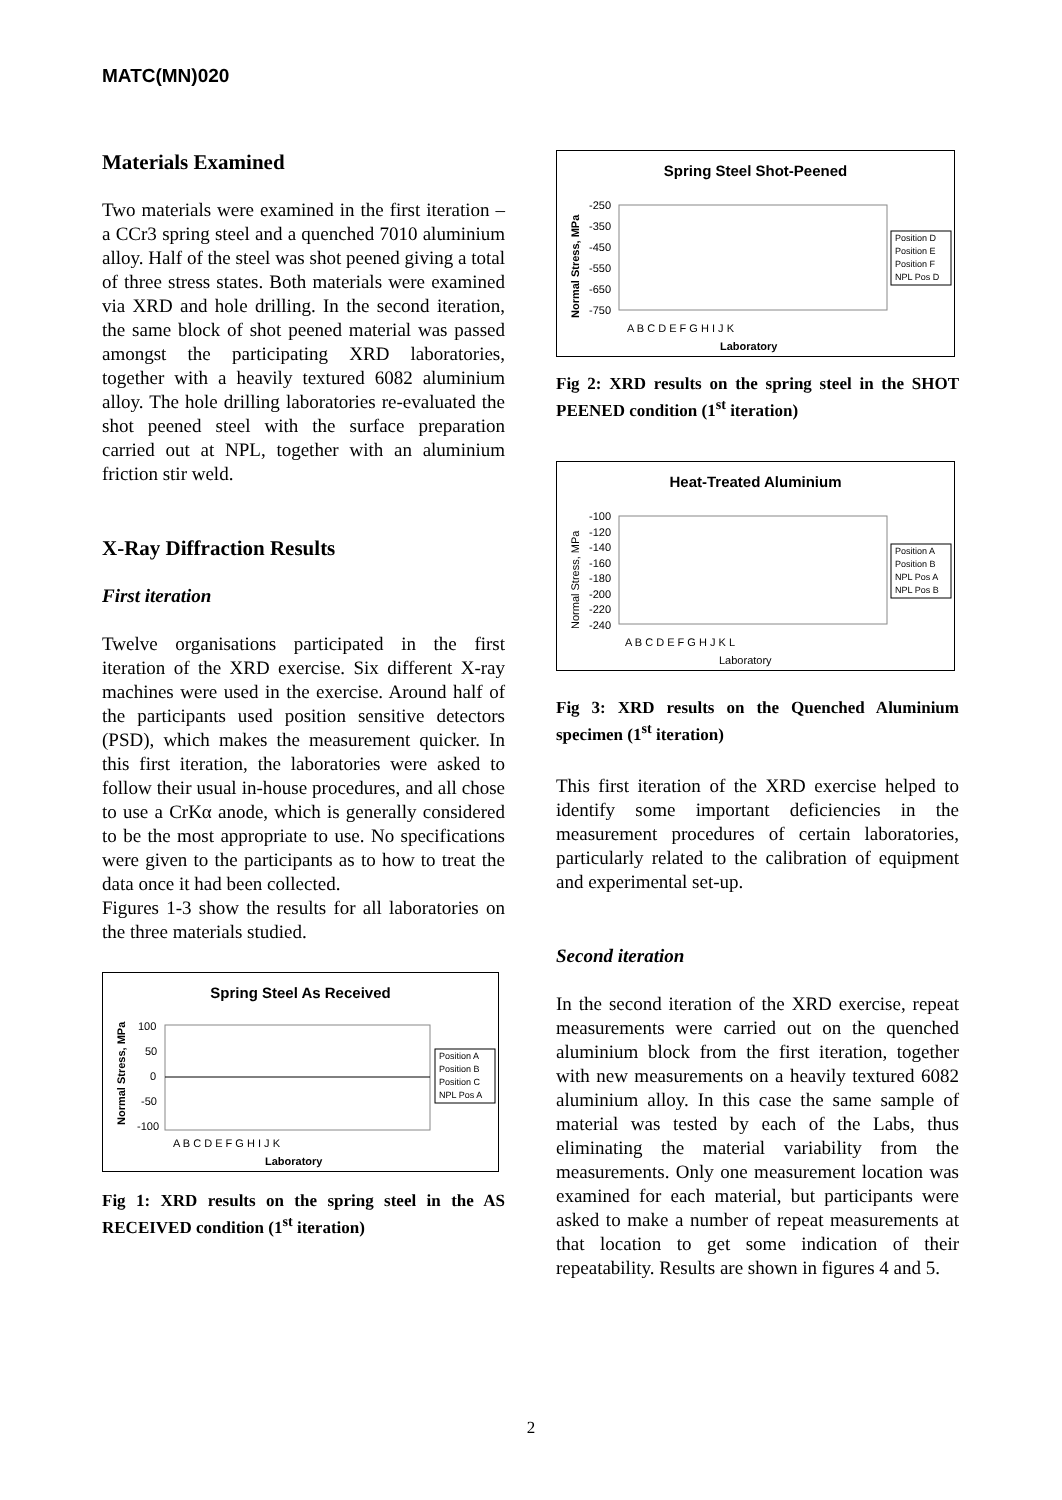MATC(MN)020
Materials Examined
Two materials were examined in the first iteration – a CCr3 spring steel and a quenched 7010 aluminium alloy. Half of the steel was shot peened giving a total of three stress states. Both materials were examined via XRD and hole drilling. In the second iteration, the same block of shot peened material was passed amongst the participating XRD laboratories, together with a heavily textured 6082 aluminium alloy. The hole drilling laboratories re-evaluated the shot peened steel with the surface preparation carried out at NPL, together with an aluminium friction stir weld.
X-Ray Diffraction Results
First iteration
Twelve organisations participated in the first iteration of the XRD exercise. Six different X-ray machines were used in the exercise. Around half of the participants used position sensitive detectors (PSD), which makes the measurement quicker. In this first iteration, the laboratories were asked to follow their usual in-house procedures, and all chose to use a CrKα anode, which is generally considered to be the most appropriate to use. No specifications were given to the participants as to how to treat the data once it had been collected.
Figures 1-3 show the results for all laboratories on the three materials studied.
Spring Steel As Received
Normal Stress, MPa
100
50
0
-50
-100
A B C D E F G H I J K
Laboratory
Position A
Position B
Position C
NPL Pos A
Fig 1: XRD results on the spring steel in the AS RECEIVED condition (1<sup>st</sup> iteration)
Spring Steel Shot-Peened
Normal Stress, MPa
-250
-350
-450
-550
-650
-750
A B C D E F G H I J K
Laboratory
Position D
Position E
Position F
NPL Pos D
Fig 2: XRD results on the spring steel in the SHOT PEENED condition (1<sup>st</sup> iteration)
Heat-Treated Aluminium
Normal Stress, MPa
-100
-120
-140
-160
-180
-200
-220
-240
A B C D E F G H J K L
Laboratory
Position A
Position B
NPL Pos A
NPL Pos B
Fig 3: XRD results on the Quenched Aluminium specimen (1<sup>st</sup> iteration)
This first iteration of the XRD exercise helped to identify some important deficiencies in the measurement procedures of certain laboratories, particularly related to the calibration of equipment and experimental set-up.
Second iteration
In the second iteration of the XRD exercise, repeat measurements were carried out on the quenched aluminium block from the first iteration, together with new measurements on a heavily textured 6082 aluminium alloy. In this case the same sample of material was tested by each of the Labs, thus eliminating the material variability from the measurements. Only one measurement location was examined for each material, but participants were asked to make a number of repeat measurements at that location to get some indication of their repeatability. Results are shown in figures 4 and 5.
2